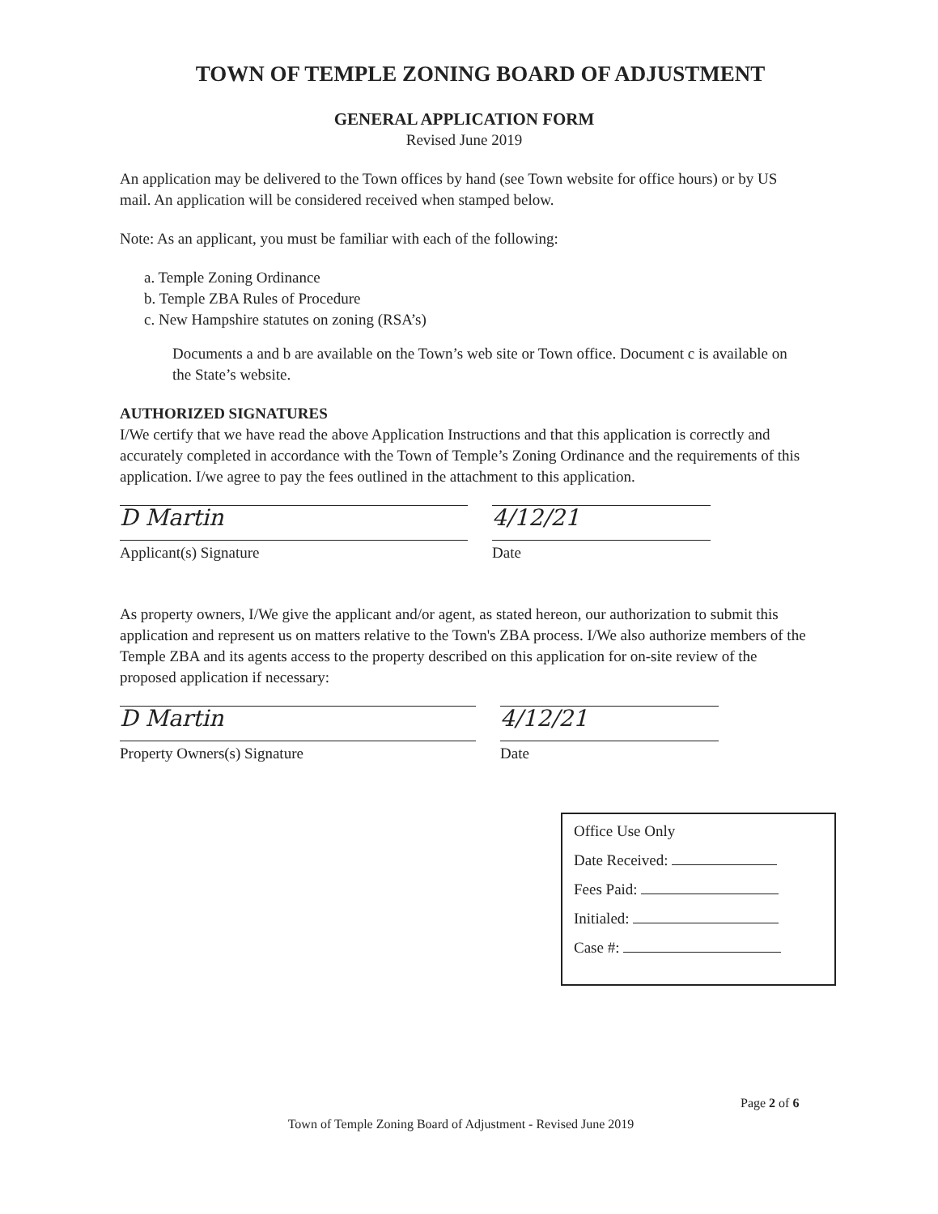TOWN OF TEMPLE ZONING BOARD OF ADJUSTMENT
GENERAL APPLICATION FORM
Revised June 2019
An application may be delivered to the Town offices by hand (see Town website for office hours) or by US mail. An application will be considered received when stamped below.
Note: As an applicant, you must be familiar with each of the following:
a. Temple Zoning Ordinance
b. Temple ZBA Rules of Procedure
c. New Hampshire statutes on zoning (RSA’s)
Documents a and b are available on the Town’s web site or Town office. Document c is available on the State’s website.
AUTHORIZED SIGNATURES
I/We certify that we have read the above Application Instructions and that this application is correctly and accurately completed in accordance with the Town of Temple’s Zoning Ordinance and the requirements of this application. I/we agree to pay the fees outlined in the attachment to this application.
D Martin
Applicant(s) Signature
4/12/21
Date
As property owners, I/We give the applicant and/or agent, as stated hereon, our authorization to submit this application and represent us on matters relative to the Town's ZBA process. I/We also authorize members of the Temple ZBA and its agents access to the property described on this application for on-site review of the proposed application if necessary:
D Martin
Property Owners(s) Signature
4/12/21
Date
Office Use Only
Date Received:
Fees Paid:
Initialed:
Case #:
Page 2 of 6
Town of Temple Zoning Board of Adjustment - Revised June 2019